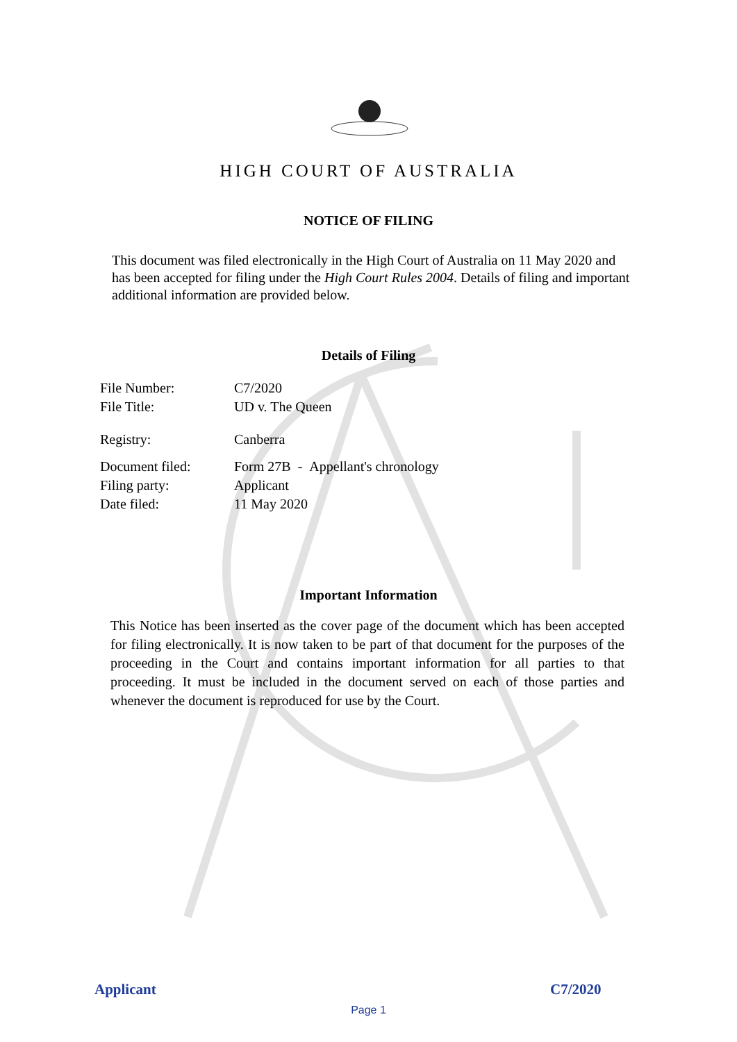HIGH COURT OF AUSTRALIA
NOTICE OF FILING
This document was filed electronically in the High Court of Australia on 11 May 2020 and has been accepted for filing under the High Court Rules 2004. Details of filing and important additional information are provided below.
Details of Filing
File Number: C7/2020
File Title: UD v. The Queen
Registry: Canberra
Document filed: Form 27B - Appellant's chronology
Filing party: Applicant
Date filed: 11 May 2020
Important Information
This Notice has been inserted as the cover page of the document which has been accepted for filing electronically. It is now taken to be part of that document for the purposes of the proceeding in the Court and contains important information for all parties to that proceeding. It must be included in the document served on each of those parties and whenever the document is reproduced for use by the Court.
Applicant C7/2020
Page 1